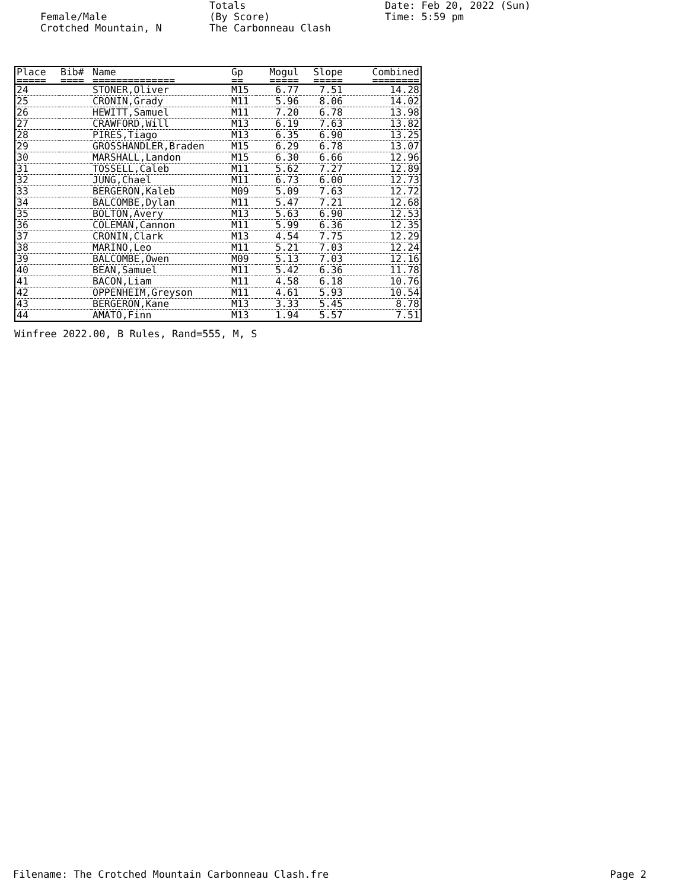Female/Male
Crotched Mountain, N
Totals
(By Score)
The Carbonneau Clash
Date: Feb 20, 2022 (Sun)
Time: 5:59 pm
| Place | Bib# | Name | Gp | Mogul | Slope | Combined |
| --- | --- | --- | --- | --- | --- | --- |
| ===== | ==== | ============== | == | ===== | ===== | ======== |
| 24 | | STONER,Oliver | M15 | 6.77 | 7.51 | 14.28 |
| 25 | | CRONIN,Grady | M11 | 5.96 | 8.06 | 14.02 |
| 26 | | HEWITT,Samuel | M11 | 7.20 | 6.78 | 13.98 |
| 27 | | CRAWFORD,Will | M13 | 6.19 | 7.63 | 13.82 |
| 28 | | PIRES,Tiago | M13 | 6.35 | 6.90 | 13.25 |
| 29 | | GROSSHANDLER,Braden | M15 | 6.29 | 6.78 | 13.07 |
| 30 | | MARSHALL,Landon | M15 | 6.30 | 6.66 | 12.96 |
| 31 | | TOSSELL,Caleb | M11 | 5.62 | 7.27 | 12.89 |
| 32 | | JUNG,Chael | M11 | 6.73 | 6.00 | 12.73 |
| 33 | | BERGERON,Kaleb | M09 | 5.09 | 7.63 | 12.72 |
| 34 | | BALCOMBE,Dylan | M11 | 5.47 | 7.21 | 12.68 |
| 35 | | BOLTON,Avery | M13 | 5.63 | 6.90 | 12.53 |
| 36 | | COLEMAN,Cannon | M11 | 5.99 | 6.36 | 12.35 |
| 37 | | CRONIN,Clark | M13 | 4.54 | 7.75 | 12.29 |
| 38 | | MARINO,Leo | M11 | 5.21 | 7.03 | 12.24 |
| 39 | | BALCOMBE,Owen | M09 | 5.13 | 7.03 | 12.16 |
| 40 | | BEAN,Samuel | M11 | 5.42 | 6.36 | 11.78 |
| 41 | | BACON,Liam | M11 | 4.58 | 6.18 | 10.76 |
| 42 | | OPPENHEIM,Greyson | M11 | 4.61 | 5.93 | 10.54 |
| 43 | | BERGERON,Kane | M13 | 3.33 | 5.45 | 8.78 |
| 44 | | AMATO,Finn | M13 | 1.94 | 5.57 | 7.51 |
Winfree 2022.00, B Rules, Rand=555, M, S
Filename: The Crotched Mountain Carbonneau Clash.fre Page 2